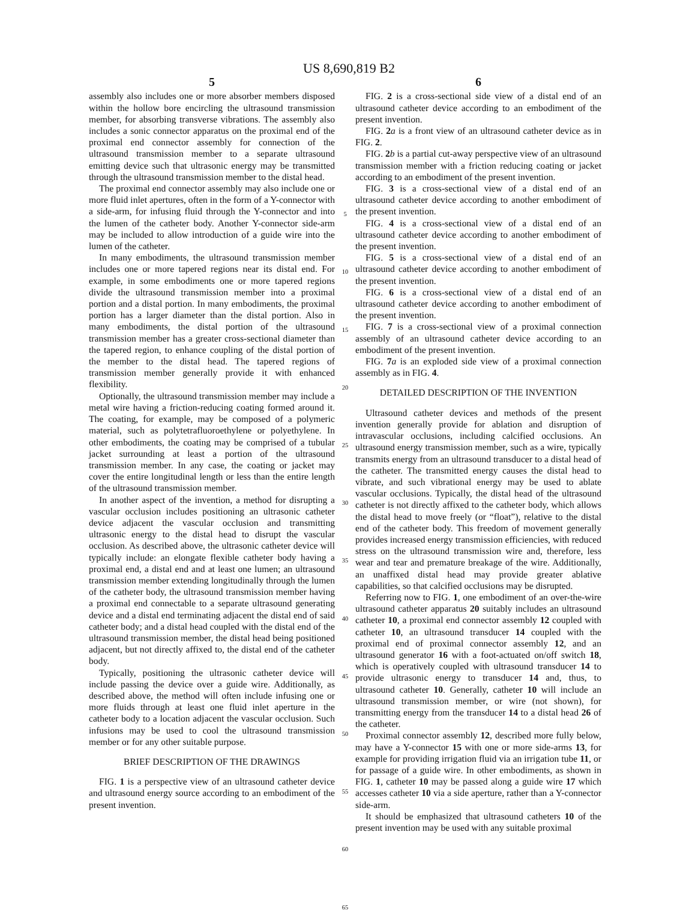US 8,690,819 B2
5
assembly also includes one or more absorber members disposed within the hollow bore encircling the ultrasound transmission member, for absorbing transverse vibrations. The assembly also includes a sonic connector apparatus on the proximal end of the proximal end connector assembly for connection of the ultrasound transmission member to a separate ultrasound emitting device such that ultrasonic energy may be transmitted through the ultrasound transmission member to the distal head.
The proximal end connector assembly may also include one or more fluid inlet apertures, often in the form of a Y-connector with a side-arm, for infusing fluid through the Y-connector and into the lumen of the catheter body. Another Y-connector side-arm may be included to allow introduction of a guide wire into the lumen of the catheter.
In many embodiments, the ultrasound transmission member includes one or more tapered regions near its distal end. For example, in some embodiments one or more tapered regions divide the ultrasound transmission member into a proximal portion and a distal portion. In many embodiments, the proximal portion has a larger diameter than the distal portion. Also in many embodiments, the distal portion of the ultrasound transmission member has a greater cross-sectional diameter than the tapered region, to enhance coupling of the distal portion of the member to the distal head. The tapered regions of transmission member generally provide it with enhanced flexibility.
Optionally, the ultrasound transmission member may include a metal wire having a friction-reducing coating formed around it. The coating, for example, may be composed of a polymeric material, such as polytetrafluoroethylene or polyethylene. In other embodiments, the coating may be comprised of a tubular jacket surrounding at least a portion of the ultrasound transmission member. In any case, the coating or jacket may cover the entire longitudinal length or less than the entire length of the ultrasound transmission member.
In another aspect of the invention, a method for disrupting a vascular occlusion includes positioning an ultrasonic catheter device adjacent the vascular occlusion and transmitting ultrasonic energy to the distal head to disrupt the vascular occlusion. As described above, the ultrasonic catheter device will typically include: an elongate flexible catheter body having a proximal end, a distal end and at least one lumen; an ultrasound transmission member extending longitudinally through the lumen of the catheter body, the ultrasound transmission member having a proximal end connectable to a separate ultrasound generating device and a distal end terminating adjacent the distal end of said catheter body; and a distal head coupled with the distal end of the ultrasound transmission member, the distal head being positioned adjacent, but not directly affixed to, the distal end of the catheter body.
Typically, positioning the ultrasonic catheter device will include passing the device over a guide wire. Additionally, as described above, the method will often include infusing one or more fluids through at least one fluid inlet aperture in the catheter body to a location adjacent the vascular occlusion. Such infusions may be used to cool the ultrasound transmission member or for any other suitable purpose.
BRIEF DESCRIPTION OF THE DRAWINGS
FIG. 1 is a perspective view of an ultrasound catheter device and ultrasound energy source according to an embodiment of the present invention.
5
10
15
20
25
30
35
40
45
50
55
60
65
6
FIG. 2 is a cross-sectional side view of a distal end of an ultrasound catheter device according to an embodiment of the present invention.
FIG. 2 a is a front view of an ultrasound catheter device as in FIG. 2.
FIG. 2 b is a partial cut-away perspective view of an ultrasound transmission member with a friction reducing coating or jacket according to an embodiment of the present invention.
FIG. 3 is a cross-sectional view of a distal end of an ultrasound catheter device according to another embodiment of the present invention.
FIG. 4 is a cross-sectional view of a distal end of an ultrasound catheter device according to another embodiment of the present invention.
FIG. 5 is a cross-sectional view of a distal end of an ultrasound catheter device according to another embodiment of the present invention.
FIG. 6 is a cross-sectional view of a distal end of an ultrasound catheter device according to another embodiment of the present invention.
FIG. 7 is a cross-sectional view of a proximal connection assembly of an ultrasound catheter device according to an embodiment of the present invention.
FIG. 7 a is an exploded side view of a proximal connection assembly as in FIG. 4.
DETAILED DESCRIPTION OF THE INVENTION
Ultrasound catheter devices and methods of the present invention generally provide for ablation and disruption of intravascular occlusions, including calcified occlusions. An ultrasound energy transmission member, such as a wire, typically transmits energy from an ultrasound transducer to a distal head of the catheter. The transmitted energy causes the distal head to vibrate, and such vibrational energy may be used to ablate vascular occlusions. Typically, the distal head of the ultrasound catheter is not directly affixed to the catheter body, which allows the distal head to move freely (or “float”), relative to the distal end of the catheter body. This freedom of movement generally provides increased energy transmission efficiencies, with reduced stress on the ultrasound transmission wire and, therefore, less wear and tear and premature breakage of the wire. Additionally, an unaffixed distal head may provide greater ablative capabilities, so that calcified occlusions may be disrupted.
Referring now to FIG. 1, one embodiment of an over-the-wire ultrasound catheter apparatus 20 suitably includes an ultrasound catheter 10, a proximal end connector assembly 12 coupled with catheter 10, an ultrasound transducer 14 coupled with the proximal end of proximal connector assembly 12, and an ultrasound generator 16 with a foot-actuated on/off switch 18, which is operatively coupled with ultrasound transducer 14 to provide ultrasonic energy to transducer 14 and, thus, to ultrasound catheter 10. Generally, catheter 10 will include an ultrasound transmission member, or wire (not shown), for transmitting energy from the transducer 14 to a distal head 26 of the catheter.
Proximal connector assembly 12, described more fully below, may have a Y-connector 15 with one or more side-arms 13, for example for providing irrigation fluid via an irrigation tube 11, or for passage of a guide wire. In other embodiments, as shown in FIG. 1, catheter 10 may be passed along a guide wire 17 which accesses catheter 10 via a side aperture, rather than a Y-connector side-arm.
It should be emphasized that ultrasound catheters 10 of the present invention may be used with any suitable proximal